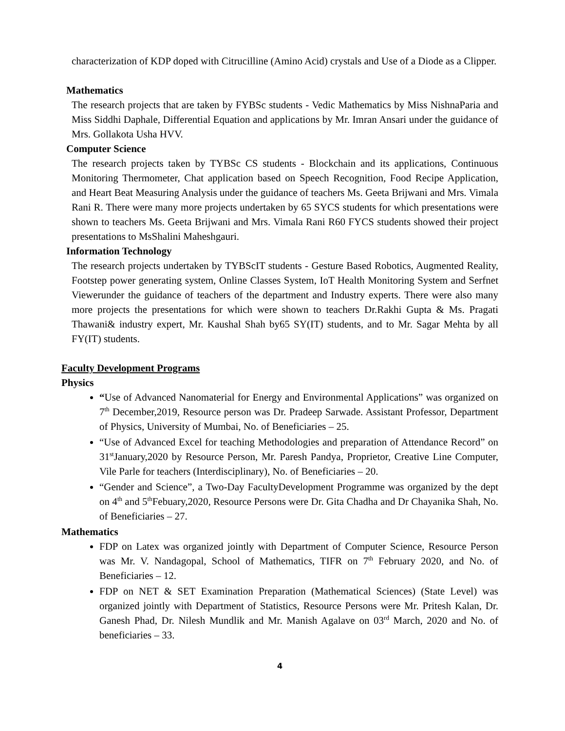characterization of KDP doped with Citrucilline (Amino Acid) crystals and Use of a Diode as a Clipper.
Mathematics
The research projects that are taken by FYBSc students - Vedic Mathematics by Miss NishnaParia and Miss Siddhi Daphale, Differential Equation and applications by Mr. Imran Ansari under the guidance of Mrs. Gollakota Usha HVV.
Computer Science
The research projects taken by TYBSc CS students - Blockchain and its applications, Continuous Monitoring Thermometer, Chat application based on Speech Recognition, Food Recipe Application, and Heart Beat Measuring Analysis under the guidance of teachers Ms. Geeta Brijwani and Mrs. Vimala Rani R. There were many more projects undertaken by 65 SYCS students for which presentations were shown to teachers Ms. Geeta Brijwani and Mrs. Vimala Rani R60 FYCS students showed their project presentations to MsShalini Maheshgauri.
Information Technology
The research projects undertaken by TYBScIT students - Gesture Based Robotics, Augmented Reality, Footstep power generating system, Online Classes System, IoT Health Monitoring System and Serfnet Viewerunder the guidance of teachers of the department and Industry experts. There were also many more projects the presentations for which were shown to teachers Dr.Rakhi Gupta & Ms. Pragati Thawani& industry expert, Mr. Kaushal Shah by65 SY(IT) students, and to Mr. Sagar Mehta by all FY(IT) students.
Faculty Development Programs
Physics
“Use of Advanced Nanomaterial for Energy and Environmental Applications” was organized on 7<sup>th</sup> December,2019, Resource person was Dr. Pradeep Sarwade. Assistant Professor, Department of Physics, University of Mumbai, No. of Beneficiaries – 25.
“Use of Advanced Excel for teaching Methodologies and preparation of Attendance Record” on 31<sup>st</sup>January,2020 by Resource Person, Mr. Paresh Pandya, Proprietor, Creative Line Computer, Vile Parle for teachers (Interdisciplinary), No. of Beneficiaries – 20.
“Gender and Science”, a Two-Day FacultyDevelopment Programme was organized by the dept on 4<sup>th</sup> and 5<sup>th</sup>Febuary,2020, Resource Persons were Dr. Gita Chadha and Dr Chayanika Shah, No. of Beneficiaries – 27.
Mathematics
FDP on Latex was organized jointly with Department of Computer Science, Resource Person was Mr. V. Nandagopal, School of Mathematics, TIFR on 7<sup>th</sup> February 2020, and No. of Beneficiaries – 12.
FDP on NET & SET Examination Preparation (Mathematical Sciences) (State Level) was organized jointly with Department of Statistics, Resource Persons were Mr. Pritesh Kalan, Dr. Ganesh Phad, Dr. Nilesh Mundlik and Mr. Manish Agalave on 03<sup>rd</sup> March, 2020 and No. of beneficiaries – 33.
4